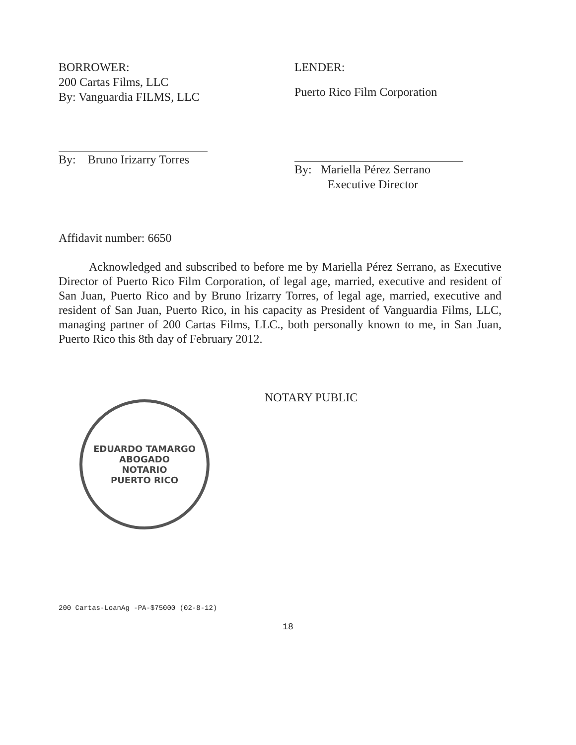BORROWER:
200 Cartas Films, LLC
By: Vanguardia FILMS, LLC
By: Bruno Irizarry Torres
LENDER:
Puerto Rico Film Corporation
By: Mariella Pérez Serrano
Executive Director
Affidavit number: 6650
Acknowledged and subscribed to before me by Mariella Pérez Serrano, as Executive Director of Puerto Rico Film Corporation, of legal age, married, executive and resident of San Juan, Puerto Rico and by Bruno Irizarry Torres, of legal age, married, executive and resident of San Juan, Puerto Rico, in his capacity as President of Vanguardia Films, LLC, managing partner of 200 Cartas Films, LLC., both personally known to me, in San Juan, Puerto Rico this 8th day of February 2012.
NOTARY PUBLIC
EDUARDO TAMARGO
ABOGADO
NOTARIO
PUERTO RICO
200 Cartas-LoanAg -PA-$75000 (02-8-12)
18